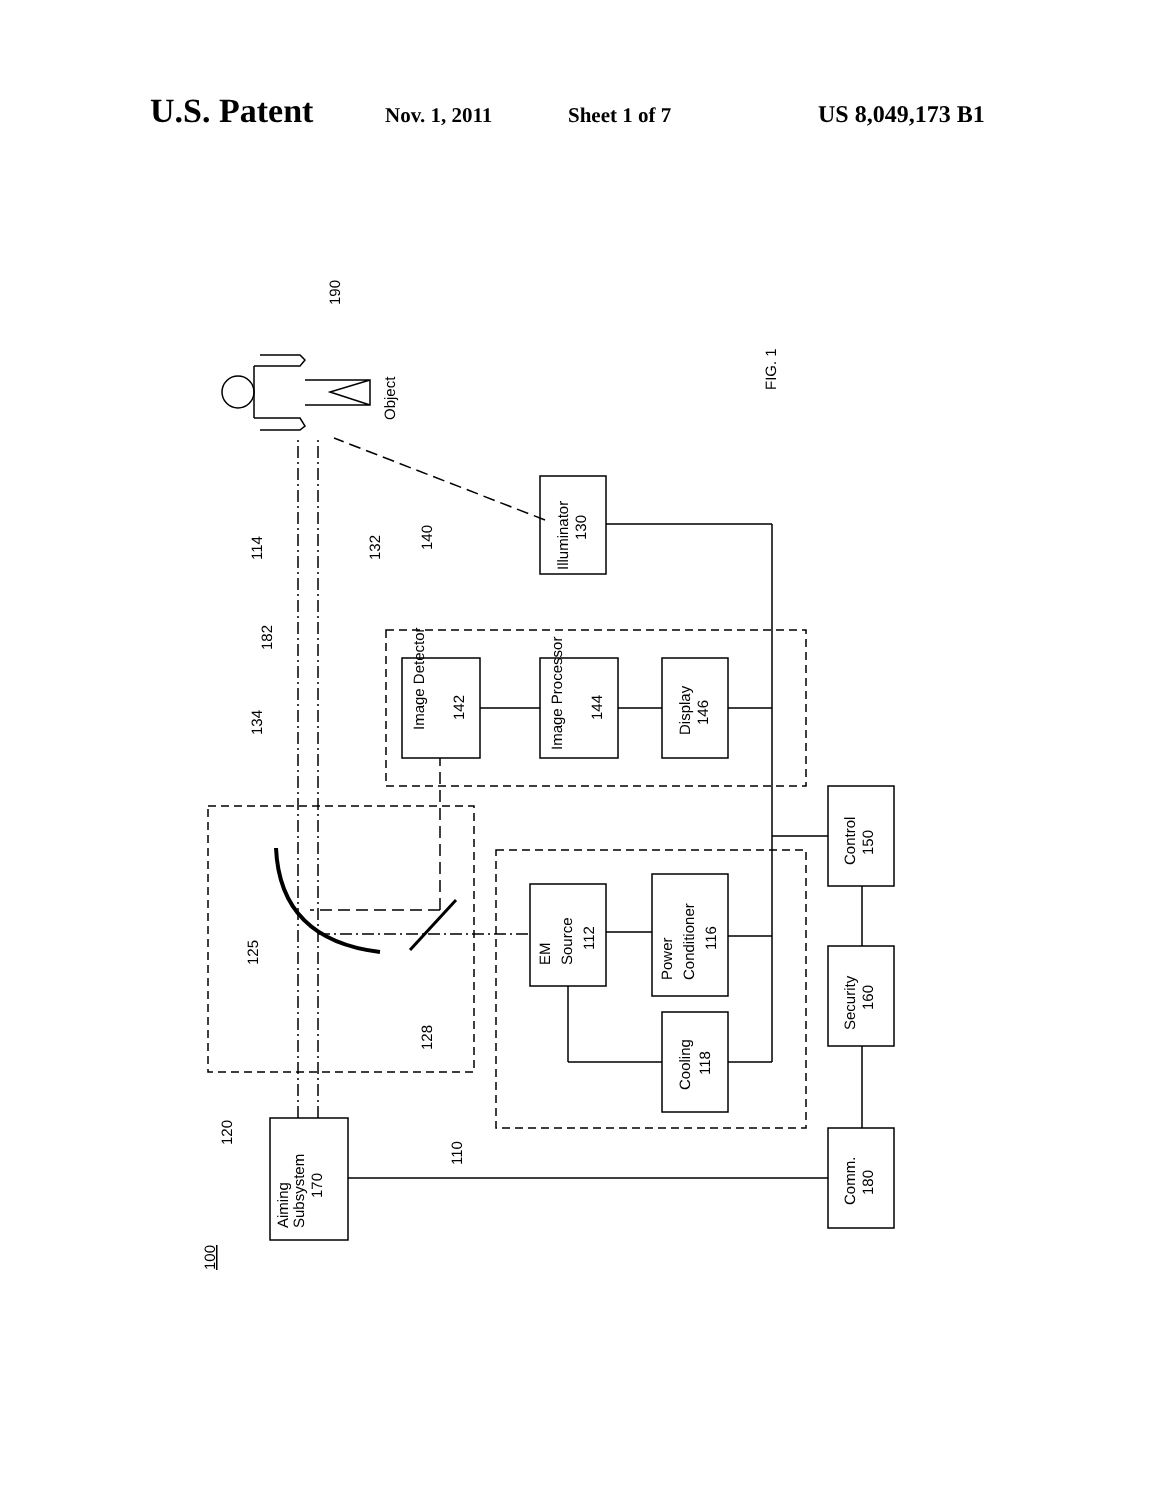U.S. Patent Nov. 1, 2011 Sheet 1 of 7 US 8,049,173 B1
FIG. 1
Object
190
Aiming
Subsystem
170
Control
150
Security
160
Comm.
180
Illuminator
130
Image Detector
142
Image Processor
144
Display
146
EM
Source
112
Power
Conditioner
116
Cooling
118
114
182
134
132
140
125
128
120
110
100